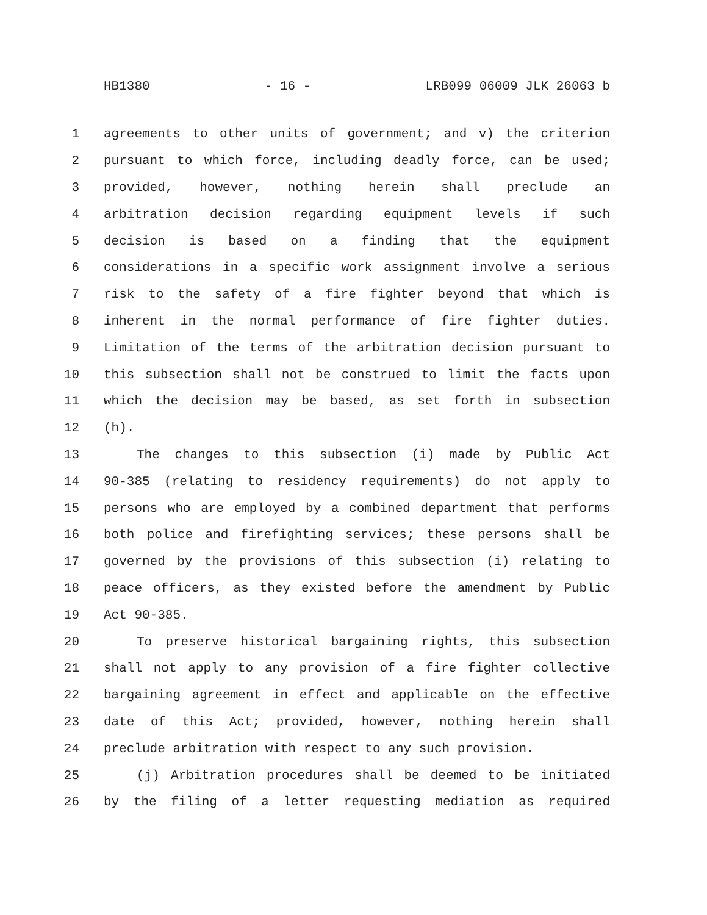HB1380 - 16 - LRB099 06009 JLK 26063 b
1 agreements to other units of government; and v) the criterion
2 pursuant to which force, including deadly force, can be used;
3 provided, however, nothing herein shall preclude an
4 arbitration decision regarding equipment levels if such
5 decision is based on a finding that the equipment
6 considerations in a specific work assignment involve a serious
7 risk to the safety of a fire fighter beyond that which is
8 inherent in the normal performance of fire fighter duties.
9 Limitation of the terms of the arbitration decision pursuant to
10 this subsection shall not be construed to limit the facts upon
11 which the decision may be based, as set forth in subsection
12 (h).
13 The changes to this subsection (i) made by Public Act
14 90-385 (relating to residency requirements) do not apply to
15 persons who are employed by a combined department that performs
16 both police and firefighting services; these persons shall be
17 governed by the provisions of this subsection (i) relating to
18 peace officers, as they existed before the amendment by Public
19 Act 90-385.
20 To preserve historical bargaining rights, this subsection
21 shall not apply to any provision of a fire fighter collective
22 bargaining agreement in effect and applicable on the effective
23 date of this Act; provided, however, nothing herein shall
24 preclude arbitration with respect to any such provision.
25 (j) Arbitration procedures shall be deemed to be initiated
26 by the filing of a letter requesting mediation as required